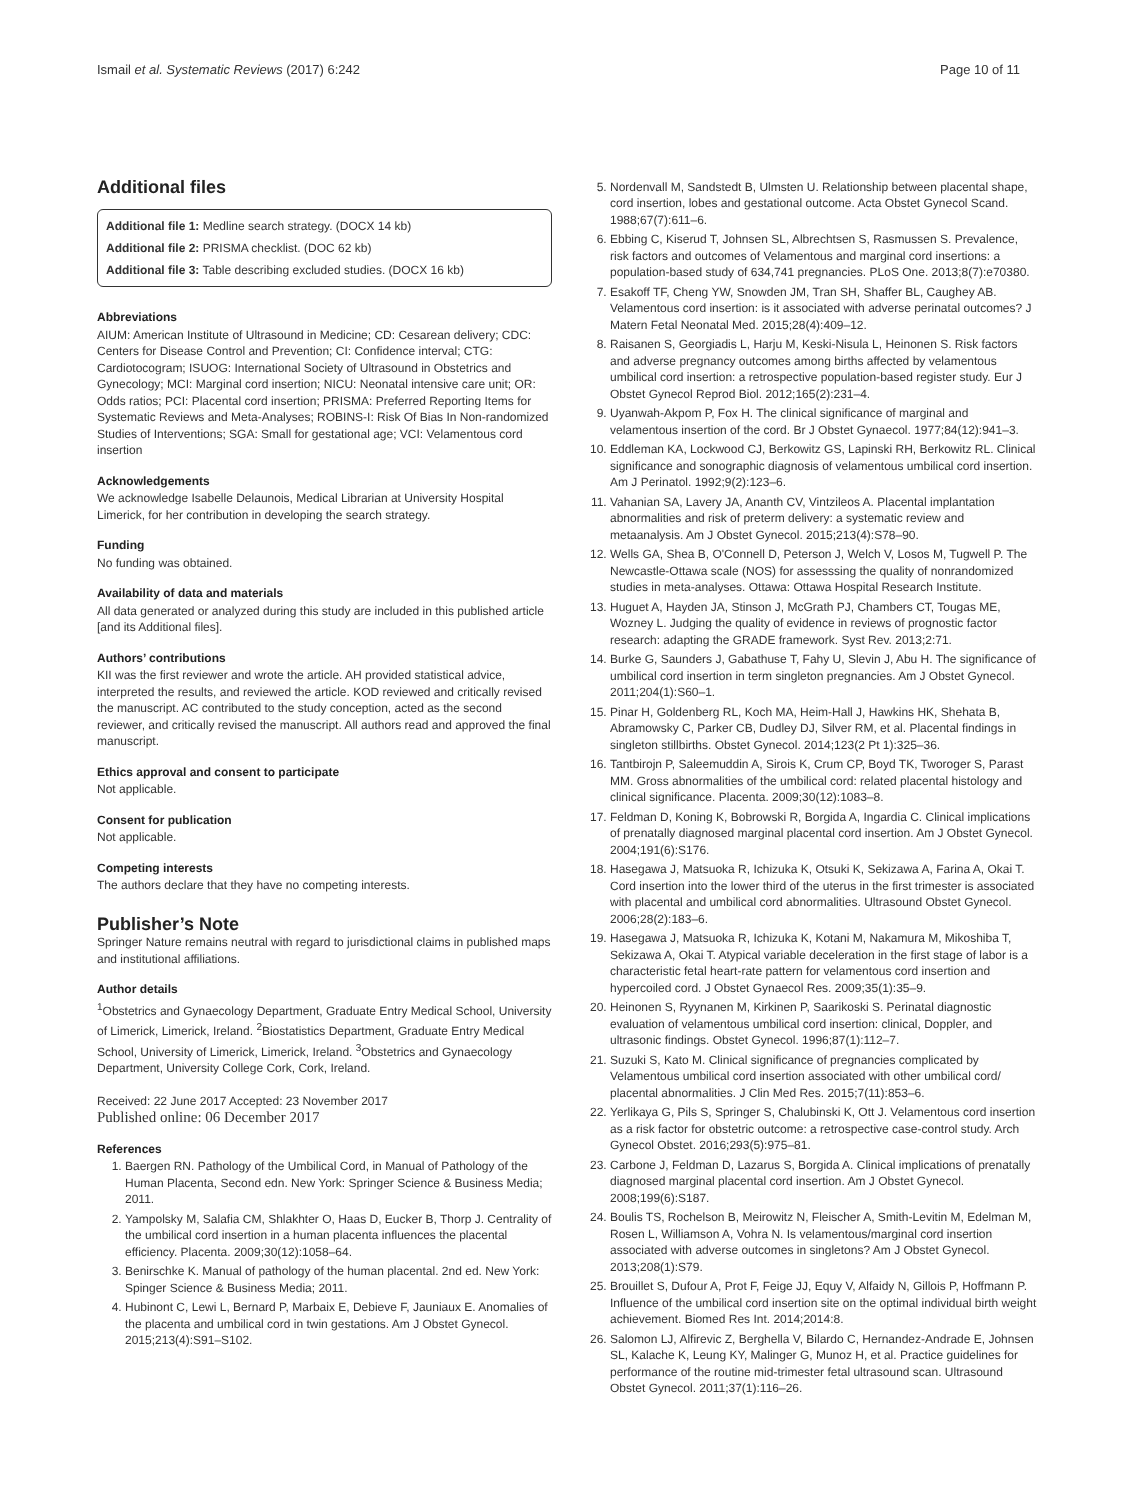Ismail et al. Systematic Reviews (2017) 6:242 Page 10 of 11
Additional files
Additional file 1: Medline search strategy. (DOCX 14 kb)
Additional file 2: PRISMA checklist. (DOC 62 kb)
Additional file 3: Table describing excluded studies. (DOCX 16 kb)
Abbreviations
AIUM: American Institute of Ultrasound in Medicine; CD: Cesarean delivery; CDC: Centers for Disease Control and Prevention; CI: Confidence interval; CTG: Cardiotocogram; ISUOG: International Society of Ultrasound in Obstetrics and Gynecology; MCI: Marginal cord insertion; NICU: Neonatal intensive care unit; OR: Odds ratios; PCI: Placental cord insertion; PRISMA: Preferred Reporting Items for Systematic Reviews and Meta-Analyses; ROBINS-I: Risk Of Bias In Non-randomized Studies of Interventions; SGA: Small for gestational age; VCI: Velamentous cord insertion
Acknowledgements
We acknowledge Isabelle Delaunois, Medical Librarian at University Hospital Limerick, for her contribution in developing the search strategy.
Funding
No funding was obtained.
Availability of data and materials
All data generated or analyzed during this study are included in this published article [and its Additional files].
Authors’ contributions
KII was the first reviewer and wrote the article. AH provided statistical advice, interpreted the results, and reviewed the article. KOD reviewed and critically revised the manuscript. AC contributed to the study conception, acted as the second reviewer, and critically revised the manuscript. All authors read and approved the final manuscript.
Ethics approval and consent to participate
Not applicable.
Consent for publication
Not applicable.
Competing interests
The authors declare that they have no competing interests.
Publisher’s Note
Springer Nature remains neutral with regard to jurisdictional claims in published maps and institutional affiliations.
Author details
<sup>1</sup> Obstetrics and Gynaecology Department, Graduate Entry Medical School, University of Limerick, Limerick, Ireland. <sup>2</sup>Biostatistics Department, Graduate Entry Medical School, University of Limerick, Limerick, Ireland. <sup>3</sup>Obstetrics and Gynaecology Department, University College Cork, Cork, Ireland.
Received: 22 June 2017 Accepted: 23 November 2017
Published online: 06 December 2017
References
1. Baergen RN. Pathology of the Umbilical Cord, in Manual of Pathology of the Human Placenta, Second edn. New York: Springer Science & Business Media; 2011.
2. Yampolsky M, Salafia CM, Shlakhter O, Haas D, Eucker B, Thorp J. Centrality of the umbilical cord insertion in a human placenta influences the placental efficiency. Placenta. 2009;30(12):1058–64.
3. Benirschke K. Manual of pathology of the human placental. 2nd ed. New York: Spinger Science & Business Media; 2011.
4. Hubinont C, Lewi L, Bernard P, Marbaix E, Debieve F, Jauniaux E. Anomalies of the placenta and umbilical cord in twin gestations. Am J Obstet Gynecol. 2015;213(4):S91–S102.
5. Nordenvall M, Sandstedt B, Ulmsten U. Relationship between placental shape, cord insertion, lobes and gestational outcome. Acta Obstet Gynecol Scand. 1988;67(7):611–6.
6. Ebbing C, Kiserud T, Johnsen SL, Albrechtsen S, Rasmussen S. Prevalence, risk factors and outcomes of Velamentous and marginal cord insertions: a population-based study of 634,741 pregnancies. PLoS One. 2013;8(7):e70380.
7. Esakoff TF, Cheng YW, Snowden JM, Tran SH, Shaffer BL, Caughey AB. Velamentous cord insertion: is it associated with adverse perinatal outcomes? J Matern Fetal Neonatal Med. 2015;28(4):409–12.
8. Raisanen S, Georgiadis L, Harju M, Keski-Nisula L, Heinonen S. Risk factors and adverse pregnancy outcomes among births affected by velamentous umbilical cord insertion: a retrospective population-based register study. Eur J Obstet Gynecol Reprod Biol. 2012;165(2):231–4.
9. Uyanwah-Akpom P, Fox H. The clinical significance of marginal and velamentous insertion of the cord. Br J Obstet Gynaecol. 1977;84(12):941–3.
10. Eddleman KA, Lockwood CJ, Berkowitz GS, Lapinski RH, Berkowitz RL. Clinical significance and sonographic diagnosis of velamentous umbilical cord insertion. Am J Perinatol. 1992;9(2):123–6.
11. Vahanian SA, Lavery JA, Ananth CV, Vintzileos A. Placental implantation abnormalities and risk of preterm delivery: a systematic review and metaanalysis. Am J Obstet Gynecol. 2015;213(4):S78–90.
12. Wells GA, Shea B, O'Connell D, Peterson J, Welch V, Losos M, Tugwell P. The Newcastle-Ottawa scale (NOS) for assesssing the quality of nonrandomized studies in meta-analyses. Ottawa: Ottawa Hospital Research Institute.
13. Huguet A, Hayden JA, Stinson J, McGrath PJ, Chambers CT, Tougas ME, Wozney L. Judging the quality of evidence in reviews of prognostic factor research: adapting the GRADE framework. Syst Rev. 2013;2:71.
14. Burke G, Saunders J, Gabathuse T, Fahy U, Slevin J, Abu H. The significance of umbilical cord insertion in term singleton pregnancies. Am J Obstet Gynecol. 2011;204(1):S60–1.
15. Pinar H, Goldenberg RL, Koch MA, Heim-Hall J, Hawkins HK, Shehata B, Abramowsky C, Parker CB, Dudley DJ, Silver RM, et al. Placental findings in singleton stillbirths. Obstet Gynecol. 2014;123(2 Pt 1):325–36.
16. Tantbirojn P, Saleemuddin A, Sirois K, Crum CP, Boyd TK, Tworoger S, Parast MM. Gross abnormalities of the umbilical cord: related placental histology and clinical significance. Placenta. 2009;30(12):1083–8.
17. Feldman D, Koning K, Bobrowski R, Borgida A, Ingardia C. Clinical implications of prenatally diagnosed marginal placental cord insertion. Am J Obstet Gynecol. 2004;191(6):S176.
18. Hasegawa J, Matsuoka R, Ichizuka K, Otsuki K, Sekizawa A, Farina A, Okai T. Cord insertion into the lower third of the uterus in the first trimester is associated with placental and umbilical cord abnormalities. Ultrasound Obstet Gynecol. 2006;28(2):183–6.
19. Hasegawa J, Matsuoka R, Ichizuka K, Kotani M, Nakamura M, Mikoshiba T, Sekizawa A, Okai T. Atypical variable deceleration in the first stage of labor is a characteristic fetal heart-rate pattern for velamentous cord insertion and hypercoiled cord. J Obstet Gynaecol Res. 2009;35(1):35–9.
20. Heinonen S, Ryynanen M, Kirkinen P, Saarikoski S. Perinatal diagnostic evaluation of velamentous umbilical cord insertion: clinical, Doppler, and ultrasonic findings. Obstet Gynecol. 1996;87(1):112–7.
21. Suzuki S, Kato M. Clinical significance of pregnancies complicated by Velamentous umbilical cord insertion associated with other umbilical cord/ placental abnormalities. J Clin Med Res. 2015;7(11):853–6.
22. Yerlikaya G, Pils S, Springer S, Chalubinski K, Ott J. Velamentous cord insertion as a risk factor for obstetric outcome: a retrospective case-control study. Arch Gynecol Obstet. 2016;293(5):975–81.
23. Carbone J, Feldman D, Lazarus S, Borgida A. Clinical implications of prenatally diagnosed marginal placental cord insertion. Am J Obstet Gynecol. 2008;199(6):S187.
24. Boulis TS, Rochelson B, Meirowitz N, Fleischer A, Smith-Levitin M, Edelman M, Rosen L, Williamson A, Vohra N. Is velamentous/marginal cord insertion associated with adverse outcomes in singletons? Am J Obstet Gynecol. 2013;208(1):S79.
25. Brouillet S, Dufour A, Prot F, Feige JJ, Equy V, Alfaidy N, Gillois P, Hoffmann P. Influence of the umbilical cord insertion site on the optimal individual birth weight achievement. Biomed Res Int. 2014;2014:8.
26. Salomon LJ, Alfirevic Z, Berghella V, Bilardo C, Hernandez-Andrade E, Johnsen SL, Kalache K, Leung KY, Malinger G, Munoz H, et al. Practice guidelines for performance of the routine mid-trimester fetal ultrasound scan. Ultrasound Obstet Gynecol. 2011;37(1):116–26.